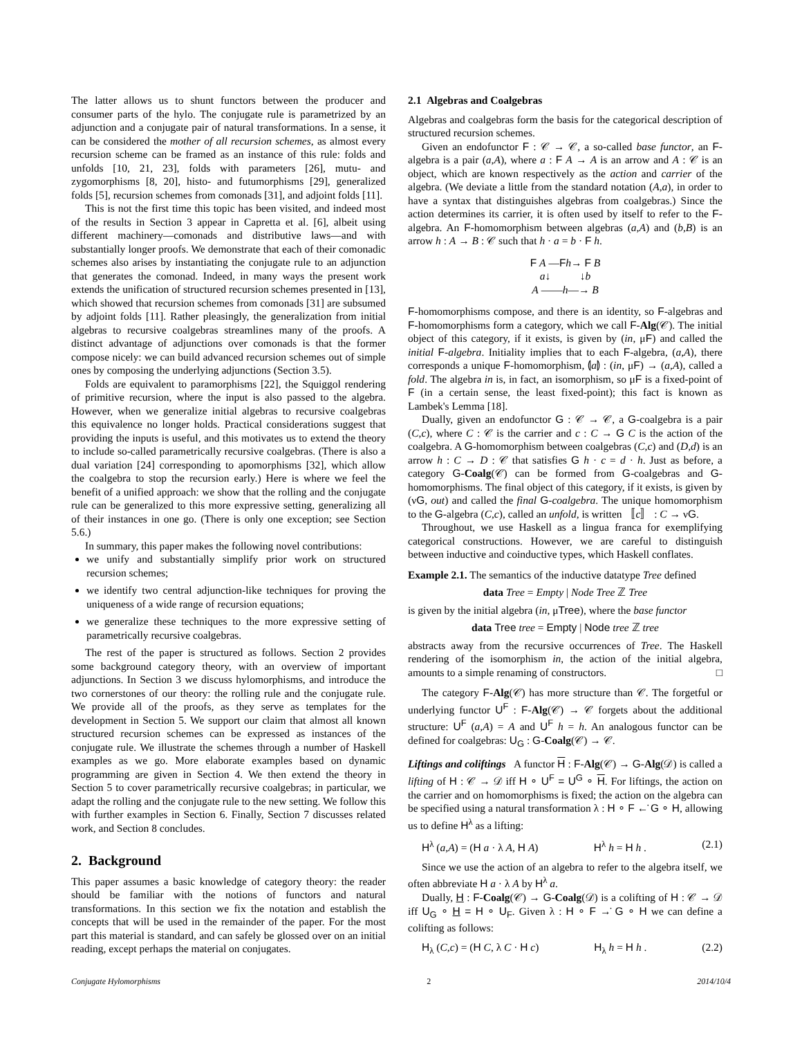The latter allows us to shunt functors between the producer and consumer parts of the hylo. The conjugate rule is parametrized by an adjunction and a conjugate pair of natural transformations. In a sense, it can be considered the mother of all recursion schemes, as almost every recursion scheme can be framed as an instance of this rule: folds and unfolds [10, 21, 23], folds with parameters [26], mutu- and zygomorphisms [8, 20], histo- and futumorphisms [29], generalized folds [5], recursion schemes from comonads [31], and adjoint folds [11].
This is not the first time this topic has been visited, and indeed most of the results in Section 3 appear in Capretta et al. [6], albeit using different machinery—comonads and distributive laws—and with substantially longer proofs. We demonstrate that each of their comonadic schemes also arises by instantiating the conjugate rule to an adjunction that generates the comonad. Indeed, in many ways the present work extends the unification of structured recursion schemes presented in [13], which showed that recursion schemes from comonads [31] are subsumed by adjoint folds [11]. Rather pleasingly, the generalization from initial algebras to recursive coalgebras streamlines many of the proofs. A distinct advantage of adjunctions over comonads is that the former compose nicely: we can build advanced recursion schemes out of simple ones by composing the underlying adjunctions (Section 3.5).
Folds are equivalent to paramorphisms [22], the Squiggol rendering of primitive recursion, where the input is also passed to the algebra. However, when we generalize initial algebras to recursive coalgebras this equivalence no longer holds. Practical considerations suggest that providing the inputs is useful, and this motivates us to extend the theory to include so-called parametrically recursive coalgebras. (There is also a dual variation [24] corresponding to apomorphisms [32], which allow the coalgebra to stop the recursion early.) Here is where we feel the benefit of a unified approach: we show that the rolling and the conjugate rule can be generalized to this more expressive setting, generalizing all of their instances in one go. (There is only one exception; see Section 5.6.)
In summary, this paper makes the following novel contributions:
we unify and substantially simplify prior work on structured recursion schemes;
we identify two central adjunction-like techniques for proving the uniqueness of a wide range of recursion equations;
we generalize these techniques to the more expressive setting of parametrically recursive coalgebras.
The rest of the paper is structured as follows. Section 2 provides some background category theory, with an overview of important adjunctions. In Section 3 we discuss hylomorphisms, and introduce the two cornerstones of our theory: the rolling rule and the conjugate rule. We provide all of the proofs, as they serve as templates for the development in Section 5. We support our claim that almost all known structured recursion schemes can be expressed as instances of the conjugate rule. We illustrate the schemes through a number of Haskell examples as we go. More elaborate examples based on dynamic programming are given in Section 4. We then extend the theory in Section 5 to cover parametrically recursive coalgebras; in particular, we adapt the rolling and the conjugate rule to the new setting. We follow this with further examples in Section 6. Finally, Section 7 discusses related work, and Section 8 concludes.
2. Background
This paper assumes a basic knowledge of category theory: the reader should be familiar with the notions of functors and natural transformations. In this section we fix the notation and establish the concepts that will be used in the remainder of the paper. For the most part this material is standard, and can safely be glossed over on an initial reading, except perhaps the material on conjugates.
2.1 Algebras and Coalgebras
Algebras and coalgebras form the basis for the categorical description of structured recursion schemes.
Given an endofunctor F : 𝒞 → 𝒞, a so-called base functor, an F-algebra is a pair (a,A), where a : F A → A is an arrow and A : 𝒞 is an object, which are known respectively as the action and carrier of the algebra. (We deviate a little from the standard notation (A,a), in order to have a syntax that distinguishes algebras from coalgebras.) Since the action determines its carrier, it is often used by itself to refer to the F-algebra. An F-homomorphism between algebras (a,A) and (b,B) is an arrow h : A → B : 𝒞 such that h · a = b · F h.
F A —Fh→ F B
a↓ ↓b
A ——h—→ B
F-homomorphisms compose, and there is an identity, so F-algebras and F-homomorphisms form a category, which we call F-Alg(𝒞). The initial object of this category, if it exists, is given by (in, μF) and called the initial F-algebra. Initiality implies that to each F-algebra, (a,A), there corresponds a unique F-homomorphism, ⦇a⦈ : (in, μF) → (a,A), called a fold. The algebra in is, in fact, an isomorphism, so μF is a fixed-point of F (in a certain sense, the least fixed-point); this fact is known as Lambek's Lemma [18].
Dually, given an endofunctor G : 𝒞 → 𝒞, a G-coalgebra is a pair (C,c), where C : 𝒞 is the carrier and c : C → G C is the action of the coalgebra. A G-homomorphism between coalgebras (C,c) and (D,d) is an arrow h : C → D : 𝒞 that satisfies G h · c = d · h. Just as before, a category G-Coalg(𝒞) can be formed from G-coalgebras and G-homomorphisms. The final object of this category, if it exists, is given by (νG, out) and called the final G-coalgebra. The unique homomorphism to the G-algebra (C,c), called an unfold, is written 〚c〛 : C → νG.
Throughout, we use Haskell as a lingua franca for exemplifying categorical constructions. However, we are careful to distinguish between inductive and coinductive types, which Haskell conflates.
Example 2.1. The semantics of the inductive datatype Tree defined
data Tree = Empty | Node Tree ℤ Tree
is given by the initial algebra (in, μTree), where the base functor
data Tree tree = Empty | Node tree ℤ tree
abstracts away from the recursive occurrences of Tree. The Haskell rendering of the isomorphism in, the action of the initial algebra, amounts to a simple renaming of constructors. □
The category F-Alg(𝒞) has more structure than 𝒞. The forgetful or underlying functor U<sup>F</sup> : F-Alg(𝒞) → 𝒞 forgets about the additional structure: U<sup>F</sup> (a,A) = A and U<sup>F</sup> h = h. An analogous functor can be defined for coalgebras: U<sub>G</sub> : G-Coalg(𝒞) → 𝒞.
Liftings and coliftings A functor H : F-Alg(𝒞) → G-Alg(𝒟) is called a lifting of H : 𝒞 → 𝒟 iff H ∘ U<sup>F</sup> = U<sup>G</sup> ∘ H. For liftings, the action on the carrier and on homomorphisms is fixed; the action on the algebra can be specified using a natural transformation λ : H ∘ F ←̇ G ∘ H, allowing us to define H<sup>λ</sup> as a lifting:
H<sup>λ</sup> (a,A) = (H a · λ A, H A) H<sup>λ</sup> h = H h . (2.1)
Since we use the action of an algebra to refer to the algebra itself, we often abbreviate H a · λ A by H<sup>λ</sup> a.
Dually, H : F-Coalg(𝒞) → G-Coalg(𝒟) is a colifting of H : 𝒞 → 𝒟 iff U<sub>G</sub> ∘ H = H ∘ U<sub>F</sub>. Given λ : H ∘ F →̇ G ∘ H we can define a colifting as follows:
H<sub>λ</sub> (C,c) = (H C, λ C · H c) H<sub>λ</sub> h = H h . (2.2)
Conjugate Hylomorphisms 2 2014/10/4